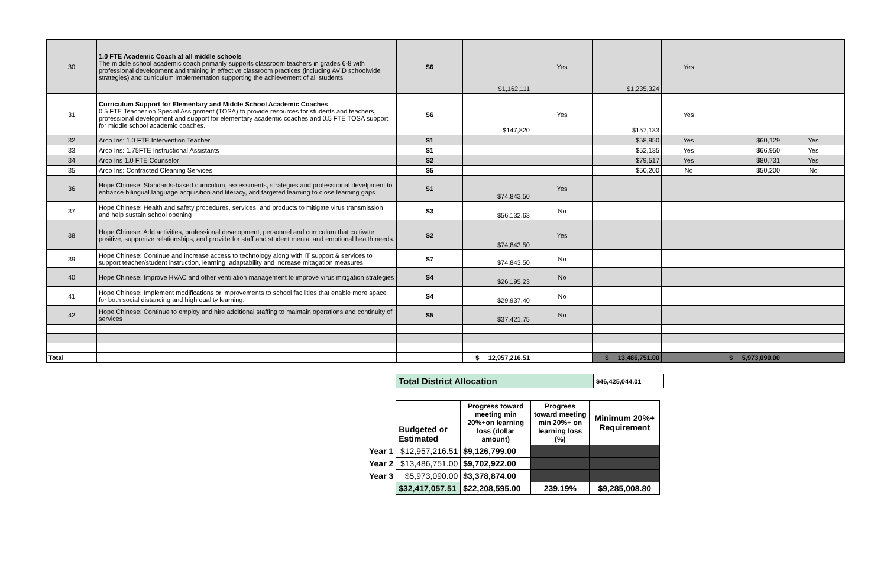| 30 | 1.0 FTE Academic Coach at all middle schools The middle school academic coach primarily supports classroom teachers in grades 6-8 with professional development and training in effective classroom practices (including AVID schoolwide strategies) and curriculum implementation supporting the achievement of all students | S6 | $1,162,111 | Yes | $1,235,324 | Yes | | |
| 31 | Curriculum Support for Elementary and Middle School Academic Coaches 0.5 FTE Teacher on Special Assignment (TOSA) to provide resources for students and teachers, professional development and support for elementary academic coaches and 0.5 FTE TOSA support for middle school academic coaches. | S6 | $147,820 | Yes | $157,133 | Yes | | |
| 32 | Arco Iris: 1.0 FTE Intervention Teacher | S1 | | | $58,950 | Yes | $60,129 | Yes |
| 33 | Arco Iris: 1.75FTE Instructional Assistants | S1 | | | $52,135 | Yes | $66,950 | Yes |
| 34 | Arco Iris 1.0 FTE Counselor | S2 | | | $79,517 | Yes | $80,731 | Yes |
| 35 | Arco Iris: Contracted Cleaning Services | S5 | | | $50,200 | No | $50,200 | No |
| 36 | Hope Chinese: Standards-based curriculum, assessments, strategies and professtional develpment to enhance bilingual language acquisition and literacy, and targeted learning to close learning gaps | S1 | $74,843.50 | Yes | | | | |
| 37 | Hope Chinese: Health and safety procedures, services, and products to mitigate virus transmission and help sustain school opening | S3 | $56,132.63 | No | | | | |
| 38 | Hope Chinese: Add activities, professional development, personnel and curriculum that cultivate positive, supportive relationships, and provide for staff and student mental and emotional health needs. | S2 | $74,843.50 | Yes | | | | |
| 39 | Hope Chinese: Continue and increase access to technology along with IT support & services to support teacher/student instruction, learning, adaptability and increase mitagation measures | S7 | $74,843.50 | No | | | | |
| 40 | Hope Chinese: Improve HVAC and other ventilation management to improve virus mitigation strategies | S4 | $26,195.23 | No | | | | |
| 41 | Hope Chinese: Implement modifications or improvements to school facilities that enable more space for both social distancing and high quality learning. | S4 | $29,937.40 | No | | | | |
| 42 | Hope Chinese: Continue to employ and hire additional staffing to maintain operations and continuity of services | S5 | $37,421.75 | No | | | | |
| Total | | | $ 12,957,216.51 | | $ 13,486,751.00 | | $ 5,973,090.00 | |
| Total District Allocation | $46,425,044.01 |
| | Budgeted or Estimated | Progress toward meeting min 20%+on learning loss (dollar amount) | Progress toward meeting min 20%+ on learning loss (%) | Minimum 20%+ Requirement |
| Year 1 | $12,957,216.51 | $9,126,799.00 | | |
| Year 2 | $13,486,751.00 | $9,702,922.00 | | |
| Year 3 | $5,973,090.00 | $3,378,874.00 | | |
| | $32,417,057.51 | $22,208,595.00 | 239.19% | $9,285,008.80 |